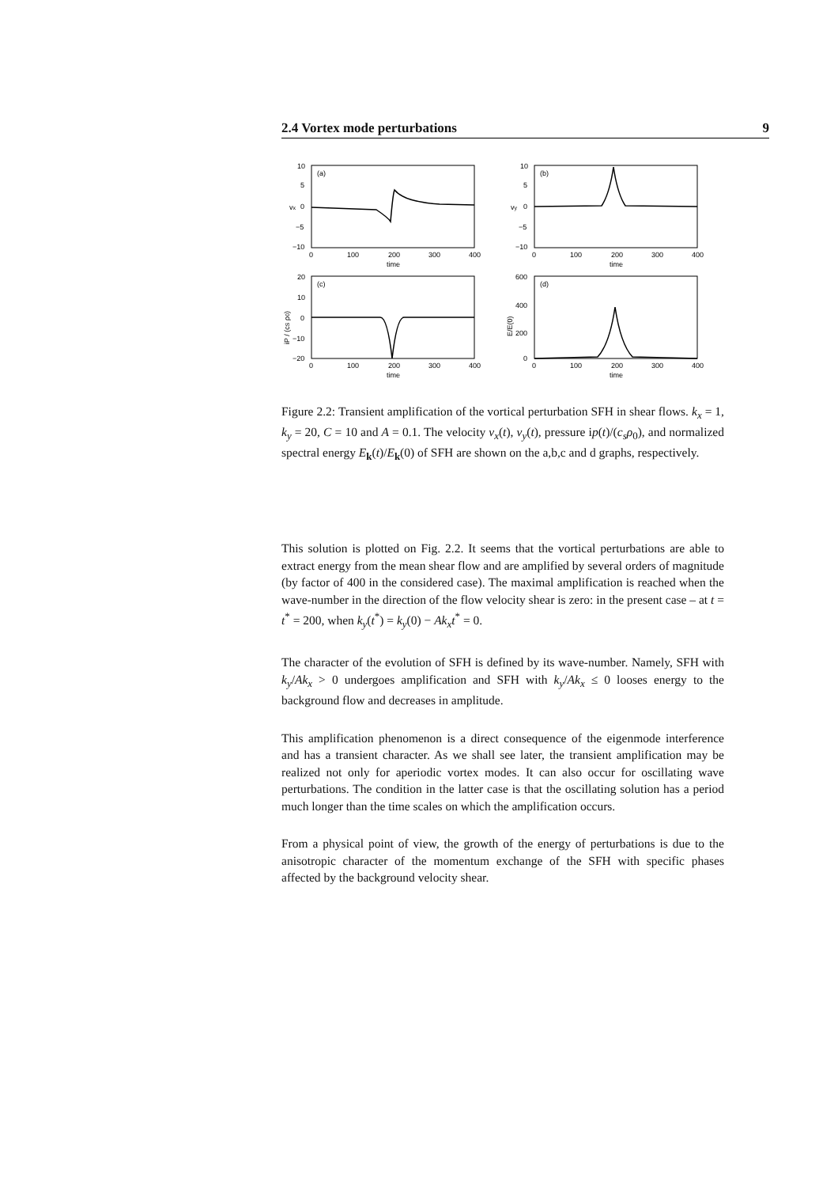2.4 Vortex mode perturbations 9
(a)
(b)
(c)
(d)
10
5
0
−5
−10
10
5
0
−5
−10
20
10
0
−10
−20
600
400
200
0
0
100
200
300
400
0
100
200
300
400
time
time
0
100
200
300
400
0
100
200
300
400
time
time
vx
vy
iP / (cS ρ0)
E/E(0)
Figure 2.2: Transient amplification of the vortical perturbation SFH in shear flows. k<sub>x</sub> = 1, k<sub>y</sub> = 20, C = 10 and A = 0.1. The velocity v<sub>x</sub>(t), v<sub>y</sub>(t), pressure ip(t)/(c<sub>s</sub>ρ<sub>0</sub>), and normalized spectral energy E<sub>k</sub>(t)/E<sub>k</sub>(0) of SFH are shown on the a,b,c and d graphs, respectively.
This solution is plotted on Fig. 2.2. It seems that the vortical perturbations are able to extract energy from the mean shear flow and are amplified by several orders of magnitude (by factor of 400 in the considered case). The maximal amplification is reached when the wave-number in the direction of the flow velocity shear is zero: in the present case – at t = t<sup>*</sup> = 200, when k<sub>y</sub>(t<sup>*</sup>) = k<sub>y</sub>(0) − Ak<sub>x</sub>t<sup>*</sup> = 0.
The character of the evolution of SFH is defined by its wave-number. Namely, SFH with k<sub>y</sub>/Ak<sub>x</sub> > 0 undergoes amplification and SFH with k<sub>y</sub>/Ak<sub>x</sub> ≤ 0 looses energy to the background flow and decreases in amplitude.
This amplification phenomenon is a direct consequence of the eigenmode interference and has a transient character. As we shall see later, the transient amplification may be realized not only for aperiodic vortex modes. It can also occur for oscillating wave perturbations. The condition in the latter case is that the oscillating solution has a period much longer than the time scales on which the amplification occurs.
From a physical point of view, the growth of the energy of perturbations is due to the anisotropic character of the momentum exchange of the SFH with specific phases affected by the background velocity shear.